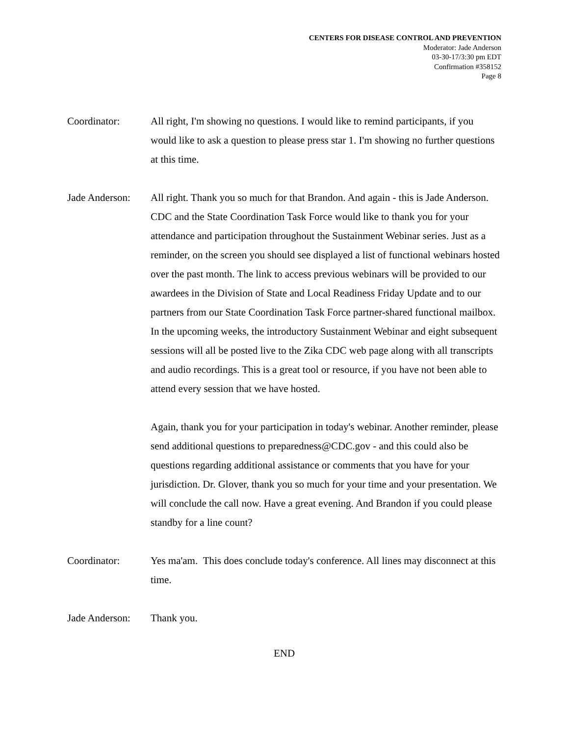CENTERS FOR DISEASE CONTROL AND PREVENTION
Moderator: Jade Anderson
03-30-17/3:30 pm EDT
Confirmation #358152
Page 8
Coordinator: All right, I'm showing no questions. I would like to remind participants, if you would like to ask a question to please press star 1. I'm showing no further questions at this time.
Jade Anderson:
All right. Thank you so much for that Brandon. And again - this is Jade Anderson. CDC and the State Coordination Task Force would like to thank you for your attendance and participation throughout the Sustainment Webinar series. Just as a reminder, on the screen you should see displayed a list of functional webinars hosted over the past month. The link to access previous webinars will be provided to our awardees in the Division of State and Local Readiness Friday Update and to our partners from our State Coordination Task Force partner-shared functional mailbox. In the upcoming weeks, the introductory Sustainment Webinar and eight subsequent sessions will all be posted live to the Zika CDC web page along with all transcripts and audio recordings. This is a great tool or resource, if you have not been able to attend every session that we have hosted.
Again, thank you for your participation in today's webinar. Another reminder, please send additional questions to preparedness@CDC.gov - and this could also be questions regarding additional assistance or comments that you have for your jurisdiction. Dr. Glover, thank you so much for your time and your presentation. We will conclude the call now. Have a great evening. And Brandon if you could please standby for a line count?
Coordinator: Yes ma'am. This does conclude today's conference. All lines may disconnect at this time.
Jade Anderson:
Thank you.
END